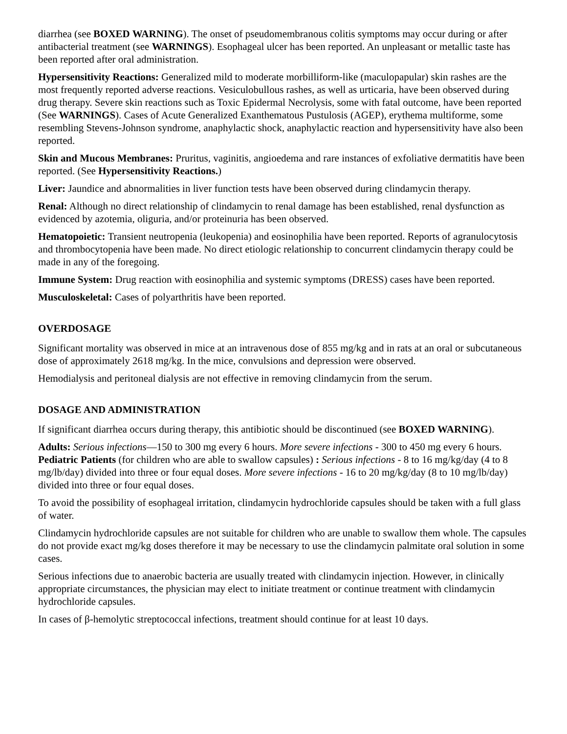diarrhea (see BOXED WARNING). The onset of pseudomembranous colitis symptoms may occur during or after antibacterial treatment (see WARNINGS). Esophageal ulcer has been reported. An unpleasant or metallic taste has been reported after oral administration.
Hypersensitivity Reactions: Generalized mild to moderate morbilliform-like (maculopapular) skin rashes are the most frequently reported adverse reactions. Vesiculobullous rashes, as well as urticaria, have been observed during drug therapy. Severe skin reactions such as Toxic Epidermal Necrolysis, some with fatal outcome, have been reported (See WARNINGS). Cases of Acute Generalized Exanthematous Pustulosis (AGEP), erythema multiforme, some resembling Stevens-Johnson syndrome, anaphylactic shock, anaphylactic reaction and hypersensitivity have also been reported.
Skin and Mucous Membranes: Pruritus, vaginitis, angioedema and rare instances of exfoliative dermatitis have been reported. (See Hypersensitivity Reactions.)
Liver: Jaundice and abnormalities in liver function tests have been observed during clindamycin therapy.
Renal: Although no direct relationship of clindamycin to renal damage has been established, renal dysfunction as evidenced by azotemia, oliguria, and/or proteinuria has been observed.
Hematopoietic: Transient neutropenia (leukopenia) and eosinophilia have been reported. Reports of agranulocytosis and thrombocytopenia have been made. No direct etiologic relationship to concurrent clindamycin therapy could be made in any of the foregoing.
Immune System: Drug reaction with eosinophilia and systemic symptoms (DRESS) cases have been reported.
Musculoskeletal: Cases of polyarthritis have been reported.
OVERDOSAGE
Significant mortality was observed in mice at an intravenous dose of 855 mg/kg and in rats at an oral or subcutaneous dose of approximately 2618 mg/kg. In the mice, convulsions and depression were observed.
Hemodialysis and peritoneal dialysis are not effective in removing clindamycin from the serum.
DOSAGE AND ADMINISTRATION
If significant diarrhea occurs during therapy, this antibiotic should be discontinued (see BOXED WARNING).
Adults: Serious infections—150 to 300 mg every 6 hours. More severe infections - 300 to 450 mg every 6 hours. Pediatric Patients (for children who are able to swallow capsules) : Serious infections - 8 to 16 mg/kg/day (4 to 8 mg/lb/day) divided into three or four equal doses. More severe infections - 16 to 20 mg/kg/day (8 to 10 mg/lb/day) divided into three or four equal doses.
To avoid the possibility of esophageal irritation, clindamycin hydrochloride capsules should be taken with a full glass of water.
Clindamycin hydrochloride capsules are not suitable for children who are unable to swallow them whole. The capsules do not provide exact mg/kg doses therefore it may be necessary to use the clindamycin palmitate oral solution in some cases.
Serious infections due to anaerobic bacteria are usually treated with clindamycin injection. However, in clinically appropriate circumstances, the physician may elect to initiate treatment or continue treatment with clindamycin hydrochloride capsules.
In cases of β-hemolytic streptococcal infections, treatment should continue for at least 10 days.